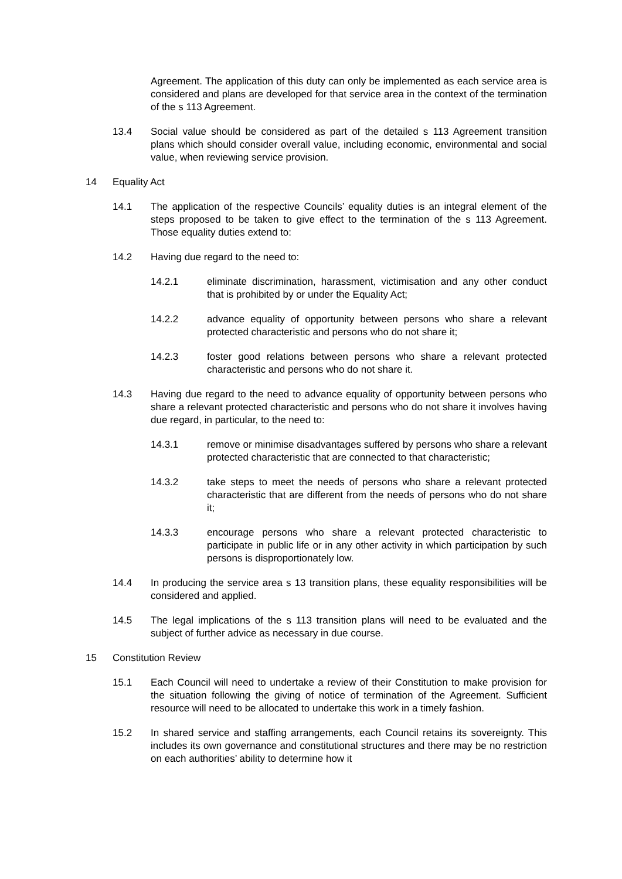Agreement. The application of this duty can only be implemented as each service area is considered and plans are developed for that service area in the context of the termination of the s 113 Agreement.
13.4 Social value should be considered as part of the detailed s 113 Agreement transition plans which should consider overall value, including economic, environmental and social value, when reviewing service provision.
14 Equality Act
14.1 The application of the respective Councils’ equality duties is an integral element of the steps proposed to be taken to give effect to the termination of the s 113 Agreement. Those equality duties extend to:
14.2 Having due regard to the need to:
14.2.1 eliminate discrimination, harassment, victimisation and any other conduct that is prohibited by or under the Equality Act;
14.2.2 advance equality of opportunity between persons who share a relevant protected characteristic and persons who do not share it;
14.2.3 foster good relations between persons who share a relevant protected characteristic and persons who do not share it.
14.3 Having due regard to the need to advance equality of opportunity between persons who share a relevant protected characteristic and persons who do not share it involves having due regard, in particular, to the need to:
14.3.1 remove or minimise disadvantages suffered by persons who share a relevant protected characteristic that are connected to that characteristic;
14.3.2 take steps to meet the needs of persons who share a relevant protected characteristic that are different from the needs of persons who do not share it;
14.3.3 encourage persons who share a relevant protected characteristic to participate in public life or in any other activity in which participation by such persons is disproportionately low.
14.4 In producing the service area s 13 transition plans, these equality responsibilities will be considered and applied.
14.5 The legal implications of the s 113 transition plans will need to be evaluated and the subject of further advice as necessary in due course.
15 Constitution Review
15.1 Each Council will need to undertake a review of their Constitution to make provision for the situation following the giving of notice of termination of the Agreement. Sufficient resource will need to be allocated to undertake this work in a timely fashion.
15.2 In shared service and staffing arrangements, each Council retains its sovereignty. This includes its own governance and constitutional structures and there may be no restriction on each authorities’ ability to determine how it